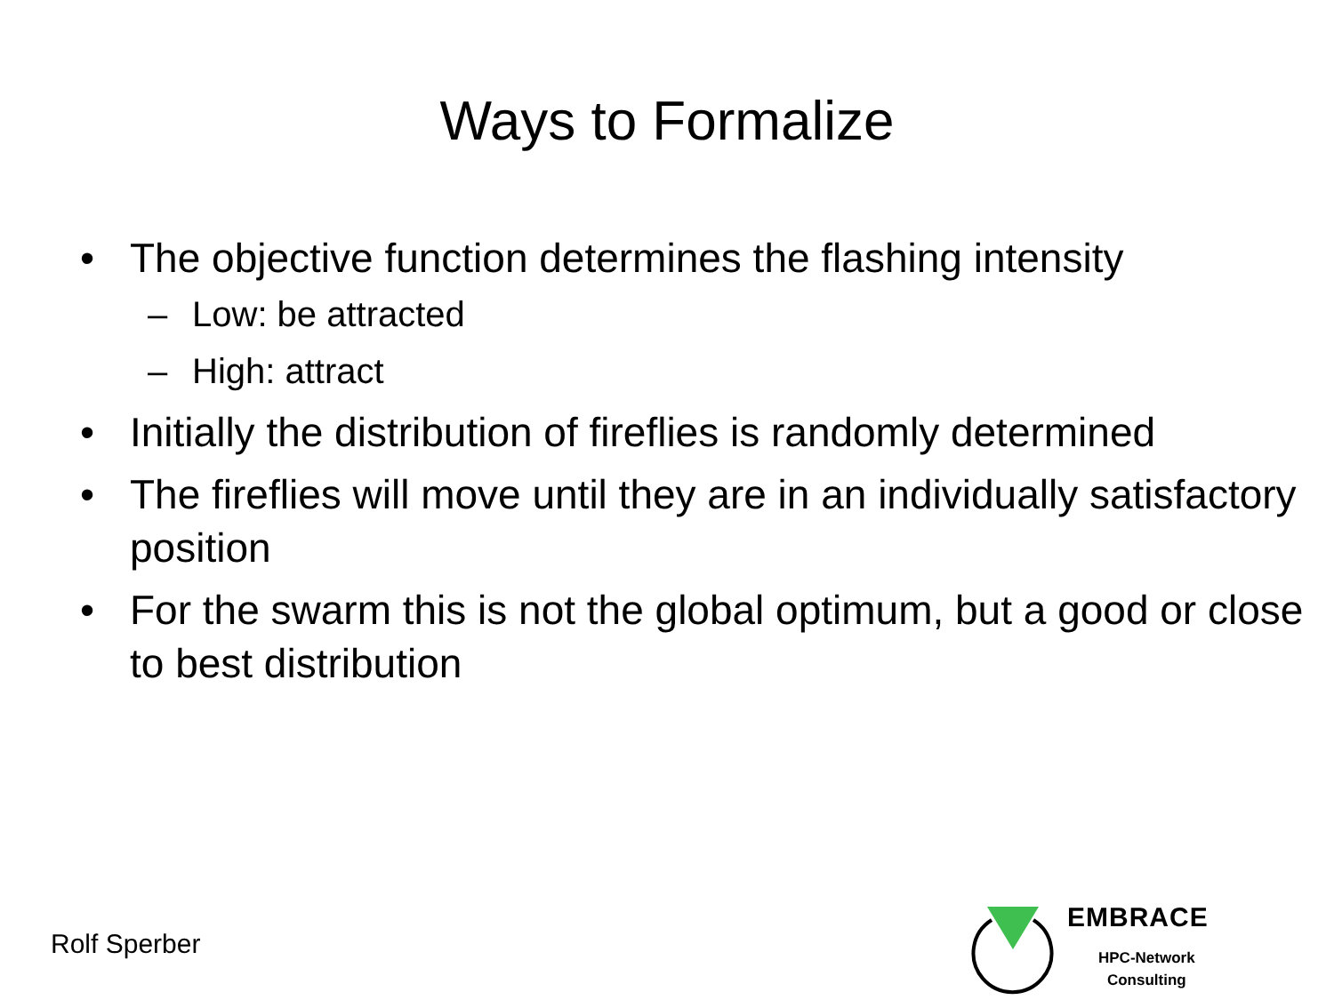Ways to Formalize
• The objective function determines the flashing intensity
– Low: be attracted
– High: attract
• Initially the distribution of fireflies is randomly determined
• The fireflies will move until they are in an individually satisfactory position
• For the swarm this is not the global optimum, but a good or close to best distribution
Rolf Sperber
EMBRACE
HPC-Network
Consulting